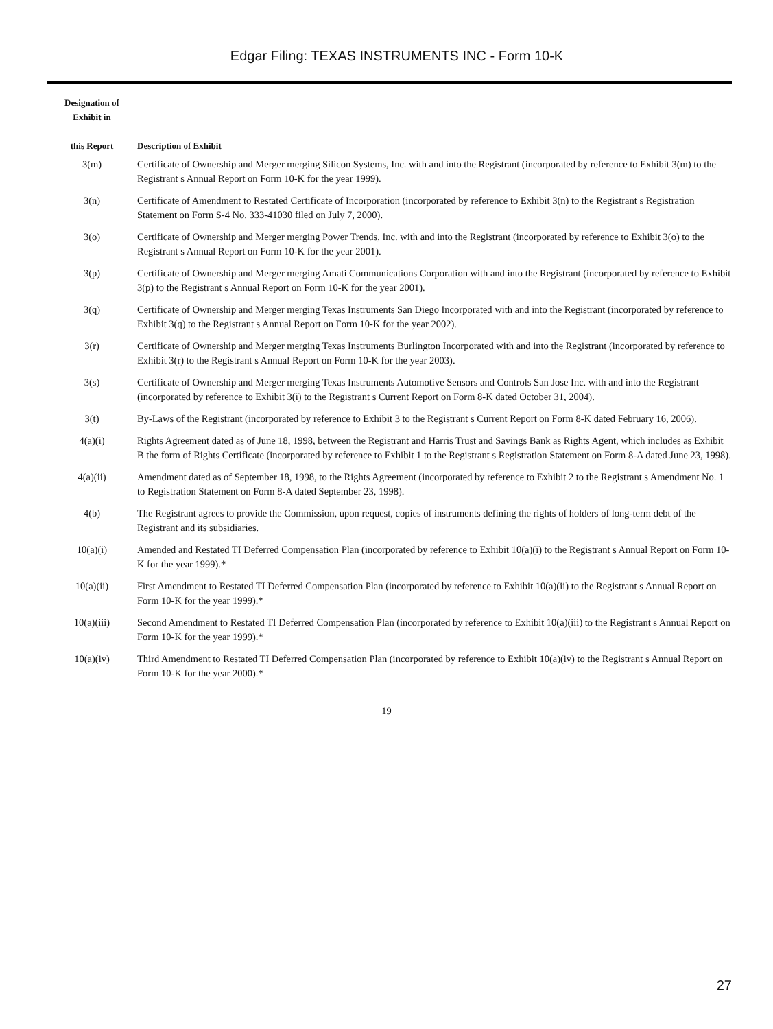Edgar Filing: TEXAS INSTRUMENTS INC - Form 10-K
| Designation of Exhibit in this Report | Description of Exhibit |
| --- | --- |
| 3(m) | Certificate of Ownership and Merger merging Silicon Systems, Inc. with and into the Registrant (incorporated by reference to Exhibit 3(m) to the Registrant s Annual Report on Form 10-K for the year 1999). |
| 3(n) | Certificate of Amendment to Restated Certificate of Incorporation (incorporated by reference to Exhibit 3(n) to the Registrant s Registration Statement on Form S-4 No. 333-41030 filed on July 7, 2000). |
| 3(o) | Certificate of Ownership and Merger merging Power Trends, Inc. with and into the Registrant (incorporated by reference to Exhibit 3(o) to the Registrant s Annual Report on Form 10-K for the year 2001). |
| 3(p) | Certificate of Ownership and Merger merging Amati Communications Corporation with and into the Registrant (incorporated by reference to Exhibit 3(p) to the Registrant s Annual Report on Form 10-K for the year 2001). |
| 3(q) | Certificate of Ownership and Merger merging Texas Instruments San Diego Incorporated with and into the Registrant (incorporated by reference to Exhibit 3(q) to the Registrant s Annual Report on Form 10-K for the year 2002). |
| 3(r) | Certificate of Ownership and Merger merging Texas Instruments Burlington Incorporated with and into the Registrant (incorporated by reference to Exhibit 3(r) to the Registrant s Annual Report on Form 10-K for the year 2003). |
| 3(s) | Certificate of Ownership and Merger merging Texas Instruments Automotive Sensors and Controls San Jose Inc. with and into the Registrant (incorporated by reference to Exhibit 3(i) to the Registrant s Current Report on Form 8-K dated October 31, 2004). |
| 3(t) | By-Laws of the Registrant (incorporated by reference to Exhibit 3 to the Registrant s Current Report on Form 8-K dated February 16, 2006). |
| 4(a)(i) | Rights Agreement dated as of June 18, 1998, between the Registrant and Harris Trust and Savings Bank as Rights Agent, which includes as Exhibit B the form of Rights Certificate (incorporated by reference to Exhibit 1 to the Registrant s Registration Statement on Form 8-A dated June 23, 1998). |
| 4(a)(ii) | Amendment dated as of September 18, 1998, to the Rights Agreement (incorporated by reference to Exhibit 2 to the Registrant s Amendment No. 1 to Registration Statement on Form 8-A dated September 23, 1998). |
| 4(b) | The Registrant agrees to provide the Commission, upon request, copies of instruments defining the rights of holders of long-term debt of the Registrant and its subsidiaries. |
| 10(a)(i) | Amended and Restated TI Deferred Compensation Plan (incorporated by reference to Exhibit 10(a)(i) to the Registrant s Annual Report on Form 10-K for the year 1999).* |
| 10(a)(ii) | First Amendment to Restated TI Deferred Compensation Plan (incorporated by reference to Exhibit 10(a)(ii) to the Registrant s Annual Report on Form 10-K for the year 1999).* |
| 10(a)(iii) | Second Amendment to Restated TI Deferred Compensation Plan (incorporated by reference to Exhibit 10(a)(iii) to the Registrant s Annual Report on Form 10-K for the year 1999).* |
| 10(a)(iv) | Third Amendment to Restated TI Deferred Compensation Plan (incorporated by reference to Exhibit 10(a)(iv) to the Registrant s Annual Report on Form 10-K for the year 2000).* |
19
27